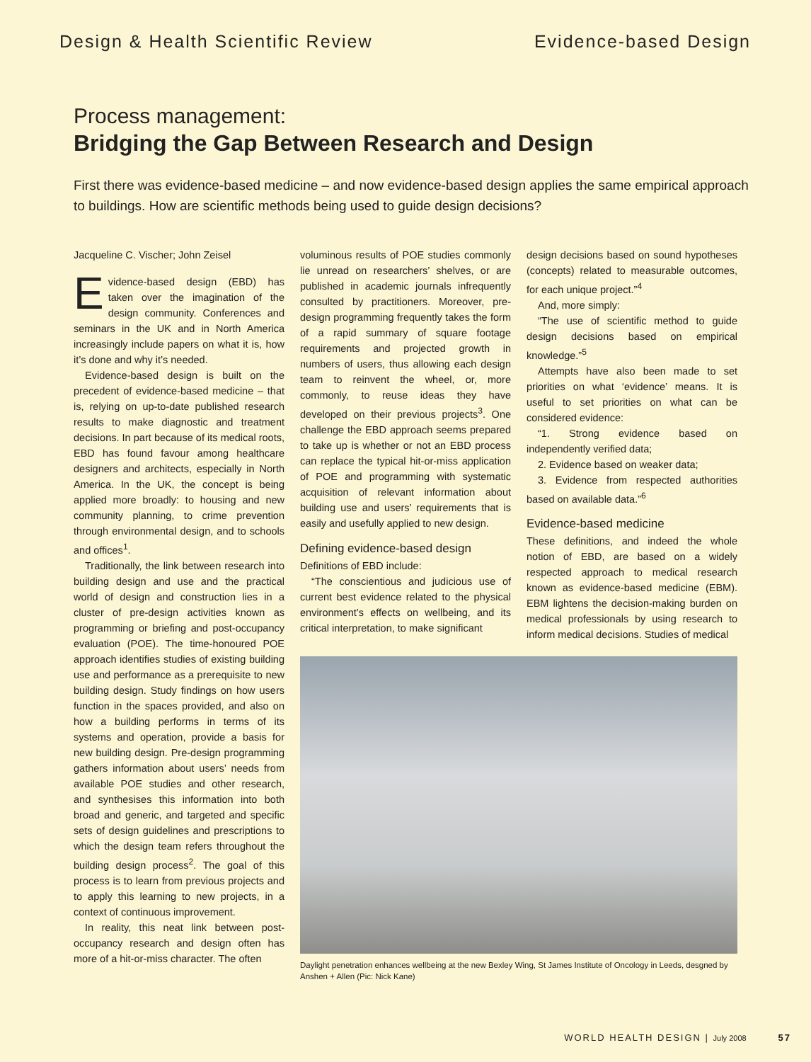Design & Health Scientific Review Evidence-based Design
Process management:
Bridging the Gap Between Research and Design
First there was evidence-based medicine – and now evidence-based design applies the same empirical approach to buildings. How are scientific methods being used to guide design decisions?
Jacqueline C. Vischer; John Zeisel
Evidence-based design (EBD) has taken over the imagination of the design community. Conferences and seminars in the UK and in North America increasingly include papers on what it is, how it’s done and why it’s needed.
Evidence-based design is built on the precedent of evidence-based medicine – that is, relying on up-to-date published research results to make diagnostic and treatment decisions. In part because of its medical roots, EBD has found favour among healthcare designers and architects, especially in North America. In the UK, the concept is being applied more broadly: to housing and new community planning, to crime prevention through environmental design, and to schools and offices<sup>1</sup>.
Traditionally, the link between research into building design and use and the practical world of design and construction lies in a cluster of pre-design activities known as programming or briefing and post-occupancy evaluation (POE). The time-honoured POE approach identifies studies of existing building use and performance as a prerequisite to new building design. Study findings on how users function in the spaces provided, and also on how a building performs in terms of its systems and operation, provide a basis for new building design. Pre-design programming gathers information about users’ needs from available POE studies and other research, and synthesises this information into both broad and generic, and targeted and specific sets of design guidelines and prescriptions to which the design team refers throughout the building design process<sup>2</sup>. The goal of this process is to learn from previous projects and to apply this learning to new projects, in a context of continuous improvement.
In reality, this neat link between post-occupancy research and design often has more of a hit-or-miss character. The often
voluminous results of POE studies commonly lie unread on researchers’ shelves, or are published in academic journals infrequently consulted by practitioners. Moreover, pre-design programming frequently takes the form of a rapid summary of square footage requirements and projected growth in numbers of users, thus allowing each design team to reinvent the wheel, or, more commonly, to reuse ideas they have developed on their previous projects<sup>3</sup>. One challenge the EBD approach seems prepared to take up is whether or not an EBD process can replace the typical hit-or-miss application of POE and programming with systematic acquisition of relevant information about building use and users’ requirements that is easily and usefully applied to new design.
Defining evidence-based design
Definitions of EBD include:
“The conscientious and judicious use of current best evidence related to the physical environment’s effects on wellbeing, and its critical interpretation, to make significant
design decisions based on sound hypotheses (concepts) related to measurable outcomes, for each unique project.”<sup>4</sup>
And, more simply:
“The use of scientific method to guide design decisions based on empirical knowledge.”<sup>5</sup>
Attempts have also been made to set priorities on what ‘evidence’ means. It is useful to set priorities on what can be considered evidence:
“1. Strong evidence based on independently verified data;
2. Evidence based on weaker data;
3. Evidence from respected authorities based on available data.”<sup>6</sup>
Evidence-based medicine
These definitions, and indeed the whole notion of EBD, are based on a widely respected approach to medical research known as evidence-based medicine (EBM). EBM lightens the decision-making burden on medical professionals by using research to inform medical decisions. Studies of medical
Daylight penetration enhances wellbeing at the new Bexley Wing, St James Institute of Oncology in Leeds, desgned by Anshen + Allen (Pic: Nick Kane)
WORLD HEALTH DESIGN | July 2008 57